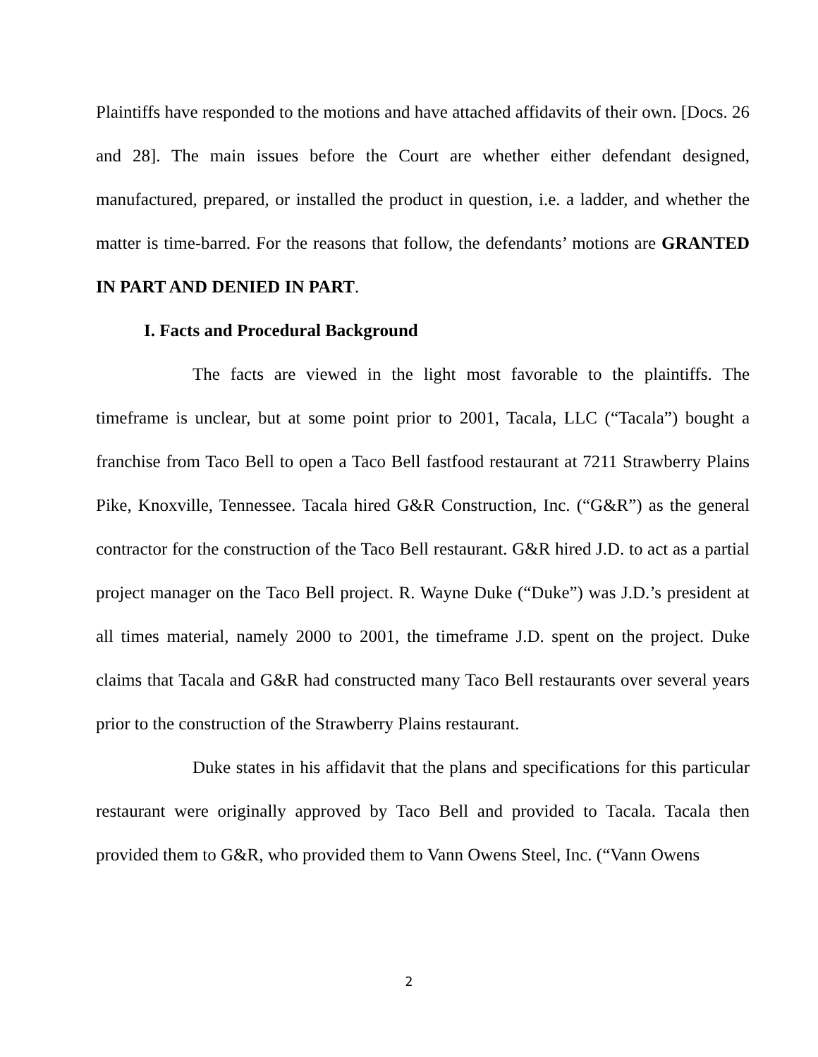Plaintiffs have responded to the motions and have attached affidavits of their own. [Docs. 26 and 28]. The main issues before the Court are whether either defendant designed, manufactured, prepared, or installed the product in question, i.e. a ladder, and whether the matter is time-barred. For the reasons that follow, the defendants’ motions are GRANTED IN PART AND DENIED IN PART.
I. Facts and Procedural Background
The facts are viewed in the light most favorable to the plaintiffs. The timeframe is unclear, but at some point prior to 2001, Tacala, LLC (“Tacala”) bought a franchise from Taco Bell to open a Taco Bell fastfood restaurant at 7211 Strawberry Plains Pike, Knoxville, Tennessee. Tacala hired G&R Construction, Inc. (“G&R”) as the general contractor for the construction of the Taco Bell restaurant. G&R hired J.D. to act as a partial project manager on the Taco Bell project. R. Wayne Duke (“Duke”) was J.D.’s president at all times material, namely 2000 to 2001, the timeframe J.D. spent on the project. Duke claims that Tacala and G&R had constructed many Taco Bell restaurants over several years prior to the construction of the Strawberry Plains restaurant.
Duke states in his affidavit that the plans and specifications for this particular restaurant were originally approved by Taco Bell and provided to Tacala. Tacala then provided them to G&R, who provided them to Vann Owens Steel, Inc. (“Vann Owens
2